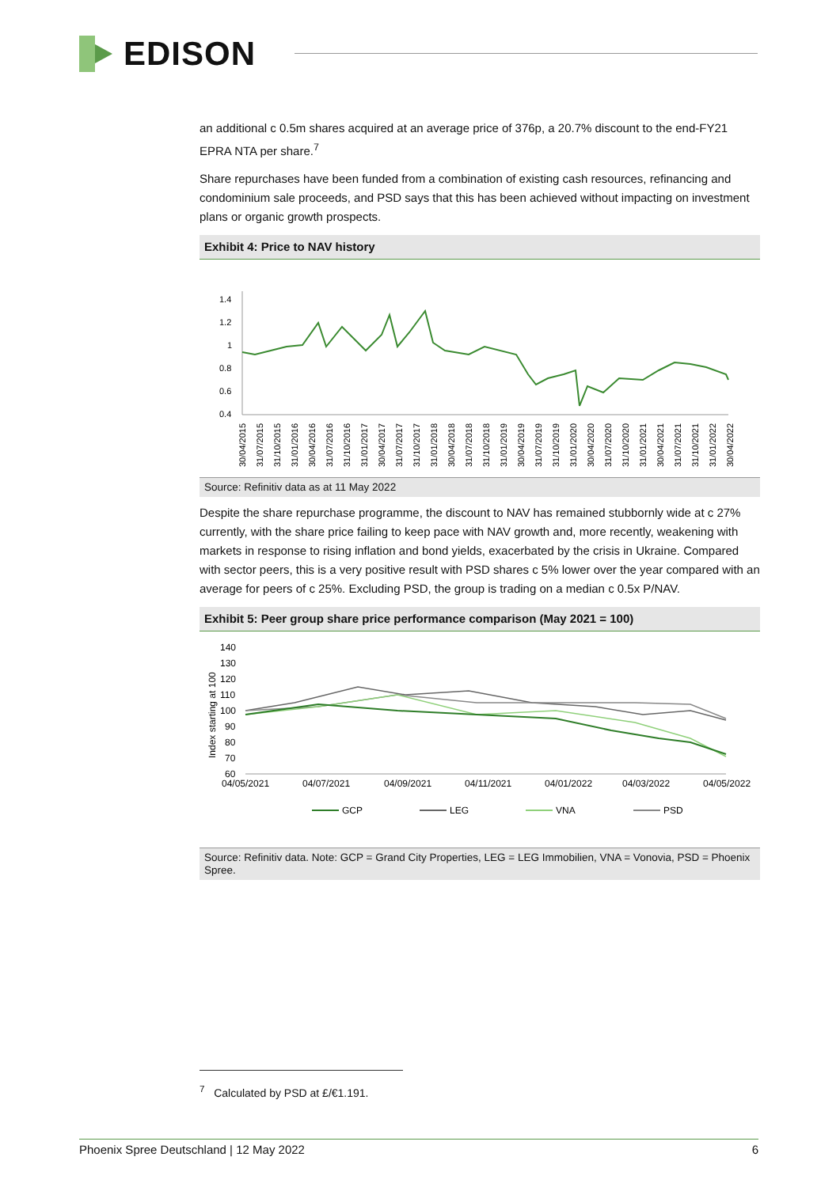EDISON
an additional c 0.5m shares acquired at an average price of 376p, a 20.7% discount to the end-FY21 EPRA NTA per share.<sup>7</sup>
Share repurchases have been funded from a combination of existing cash resources, refinancing and condominium sale proceeds, and PSD says that this has been achieved without impacting on investment plans or organic growth prospects.
Exhibit 4: Price to NAV history
1.4
1.2
1
0.8
0.6
0.4
30/04/2015
31/07/2015
31/10/2015
31/01/2016
30/04/2016
31/07/2016
31/10/2016
31/01/2017
30/04/2017
31/07/2017
31/10/2017
31/01/2018
30/04/2018
31/07/2018
31/10/2018
31/01/2019
30/04/2019
31/07/2019
31/10/2019
31/01/2020
30/04/2020
31/07/2020
31/10/2020
31/01/2021
30/04/2021
31/07/2021
31/10/2021
31/01/2022
30/04/2022
Source: Refinitiv data as at 11 May 2022
Despite the share repurchase programme, the discount to NAV has remained stubbornly wide at c 27% currently, with the share price failing to keep pace with NAV growth and, more recently, weakening with markets in response to rising inflation and bond yields, exacerbated by the crisis in Ukraine. Compared with sector peers, this is a very positive result with PSD shares c 5% lower over the year compared with an average for peers of c 25%. Excluding PSD, the group is trading on a median c 0.5x P/NAV.
Exhibit 5: Peer group share price performance comparison (May 2021 = 100)
Index starting at 100
140
130
120
110
100
90
80
70
60
04/05/2021
04/07/2021
04/09/2021
04/11/2021
04/01/2022
04/03/2022
04/05/2022
GCP
LEG
VNA
PSD
Source: Refinitiv data. Note: GCP = Grand City Properties, LEG = LEG Immobilien, VNA = Vonovia, PSD = Phoenix Spree.
<sup>7</sup> Calculated by PSD at £/€1.191.
Phoenix Spree Deutschland | 12 May 2022 6